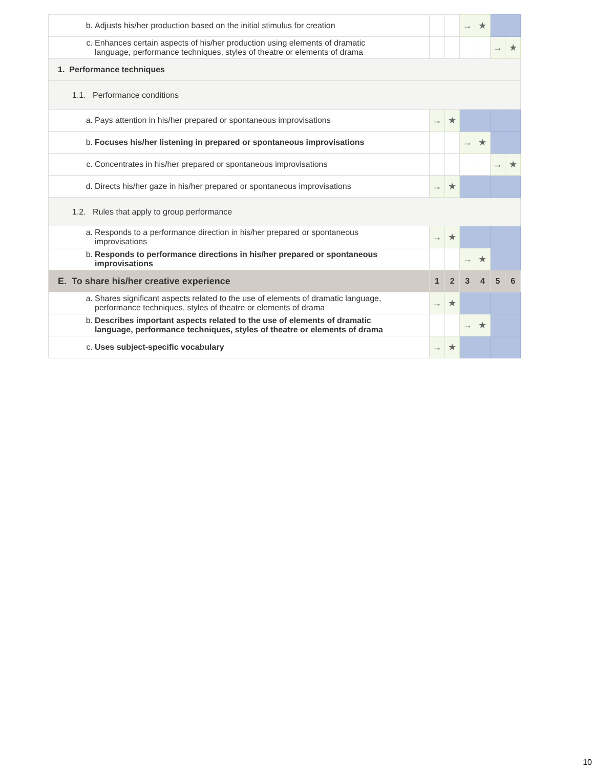| b. Adjusts his/her production based on the initial stimulus for creation | | | → | ★ | | |
| c. Enhances certain aspects of his/her production using elements of dramatic language, performance techniques, styles of theatre or elements of drama | | | | | → | ★ |
| 1. Performance techniques | | | | | | |
| 1.1. Performance conditions | | | | | | |
| a. Pays attention in his/her prepared or spontaneous improvisations | → | ★ | | | | |
| b. Focuses his/her listening in prepared or spontaneous improvisations | | | → | ★ | | |
| c. Concentrates in his/her prepared or spontaneous improvisations | | | | | → | ★ |
| d. Directs his/her gaze in his/her prepared or spontaneous improvisations | → | ★ | | | | |
| 1.2. Rules that apply to group performance | | | | | | |
| a. Responds to a performance direction in his/her prepared or spontaneous improvisations | → | ★ | | | | |
| b. Responds to performance directions in his/her prepared or spontaneous improvisations | | | → | ★ | | |
| E. To share his/her creative experience | 1 | 2 | 3 | 4 | 5 | 6 |
| a. Shares significant aspects related to the use of elements of dramatic language, performance techniques, styles of theatre or elements of drama | → | ★ | | | | |
| b. Describes important aspects related to the use of elements of dramatic language, performance techniques, styles of theatre or elements of drama | | | → | ★ | | |
| c. Uses subject-specific vocabulary | → | ★ | | | | |
10